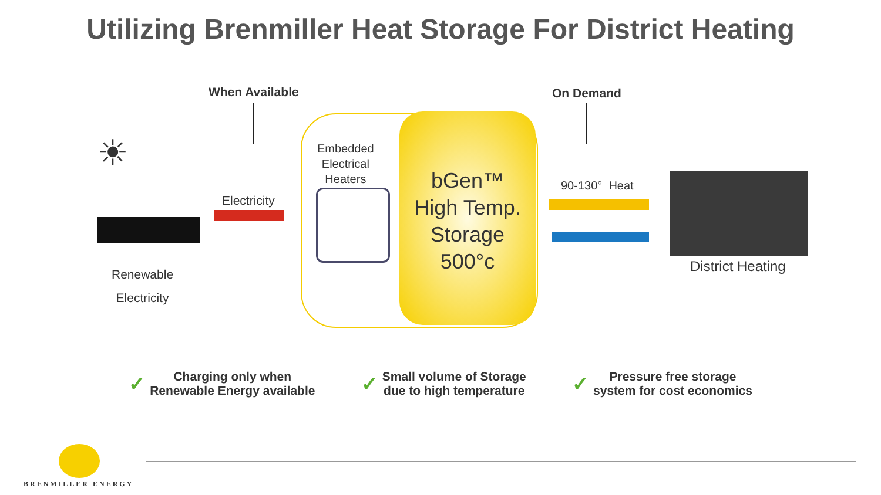Utilizing Brenmiller Heat Storage For District Heating
When Available On Demand
☀
Renewable
Electricity
Electricity
Embedded
Electrical
Heaters
bGen™
High Temp.
Storage
500°c
90-130° Heat
District Heating
✓ Charging only when
Renewable Energy available
✓ Small volume of Storage
due to high temperature
✓ Pressure free storage
system for cost economics
BRENMILLER ENERGY